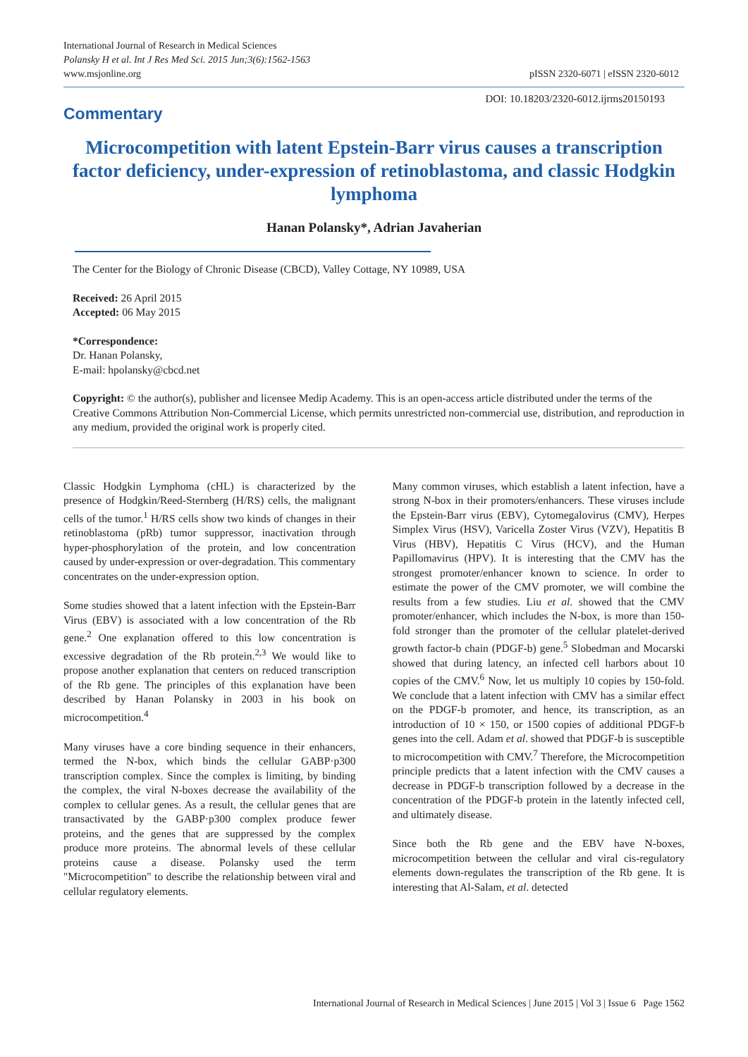International Journal of Research in Medical Sciences
Polansky H et al. Int J Res Med Sci. 2015 Jun;3(6):1562-1563
www.msjonline.org
pISSN 2320-6071 | eISSN 2320-6012
Commentary
DOI: 10.18203/2320-6012.ijrms20150193
Microcompetition with latent Epstein-Barr virus causes a transcription factor deficiency, under-expression of retinoblastoma, and classic Hodgkin lymphoma
Hanan Polansky*, Adrian Javaherian
The Center for the Biology of Chronic Disease (CBCD), Valley Cottage, NY 10989, USA
Received: 26 April 2015
Accepted: 06 May 2015
*Correspondence:
Dr. Hanan Polansky,
E-mail: hpolansky@cbcd.net
Copyright: © the author(s), publisher and licensee Medip Academy. This is an open-access article distributed under the terms of the Creative Commons Attribution Non-Commercial License, which permits unrestricted non-commercial use, distribution, and reproduction in any medium, provided the original work is properly cited.
Classic Hodgkin Lymphoma (cHL) is characterized by the presence of Hodgkin/Reed-Sternberg (H/RS) cells, the malignant cells of the tumor.<sup>1</sup> H/RS cells show two kinds of changes in their retinoblastoma (pRb) tumor suppressor, inactivation through hyper-phosphorylation of the protein, and low concentration caused by under-expression or over-degradation. This commentary concentrates on the under-expression option.
Some studies showed that a latent infection with the Epstein-Barr Virus (EBV) is associated with a low concentration of the Rb gene.<sup>2</sup> One explanation offered to this low concentration is excessive degradation of the Rb protein.<sup>2,3</sup> We would like to propose another explanation that centers on reduced transcription of the Rb gene. The principles of this explanation have been described by Hanan Polansky in 2003 in his book on microcompetition.<sup>4</sup>
Many viruses have a core binding sequence in their enhancers, termed the N-box, which binds the cellular GABP·p300 transcription complex. Since the complex is limiting, by binding the complex, the viral N-boxes decrease the availability of the complex to cellular genes. As a result, the cellular genes that are transactivated by the GABP·p300 complex produce fewer proteins, and the genes that are suppressed by the complex produce more proteins. The abnormal levels of these cellular proteins cause a disease. Polansky used the term "Microcompetition" to describe the relationship between viral and cellular regulatory elements.
Many common viruses, which establish a latent infection, have a strong N-box in their promoters/enhancers. These viruses include the Epstein-Barr virus (EBV), Cytomegalovirus (CMV), Herpes Simplex Virus (HSV), Varicella Zoster Virus (VZV), Hepatitis B Virus (HBV), Hepatitis C Virus (HCV), and the Human Papillomavirus (HPV). It is interesting that the CMV has the strongest promoter/enhancer known to science. In order to estimate the power of the CMV promoter, we will combine the results from a few studies. Liu et al. showed that the CMV promoter/enhancer, which includes the N-box, is more than 150-fold stronger than the promoter of the cellular platelet-derived growth factor-b chain (PDGF-b) gene.<sup>5</sup> Slobedman and Mocarski showed that during latency, an infected cell harbors about 10 copies of the CMV.<sup>6</sup> Now, let us multiply 10 copies by 150-fold. We conclude that a latent infection with CMV has a similar effect on the PDGF-b promoter, and hence, its transcription, as an introduction of 10 × 150, or 1500 copies of additional PDGF-b genes into the cell. Adam et al. showed that PDGF-b is susceptible to microcompetition with CMV.<sup>7</sup> Therefore, the Microcompetition principle predicts that a latent infection with the CMV causes a decrease in PDGF-b transcription followed by a decrease in the concentration of the PDGF-b protein in the latently infected cell, and ultimately disease.
Since both the Rb gene and the EBV have N-boxes, microcompetition between the cellular and viral cis-regulatory elements down-regulates the transcription of the Rb gene. It is interesting that Al-Salam, et al. detected
International Journal of Research in Medical Sciences | June 2015 | Vol 3 | Issue 6 Page 1562